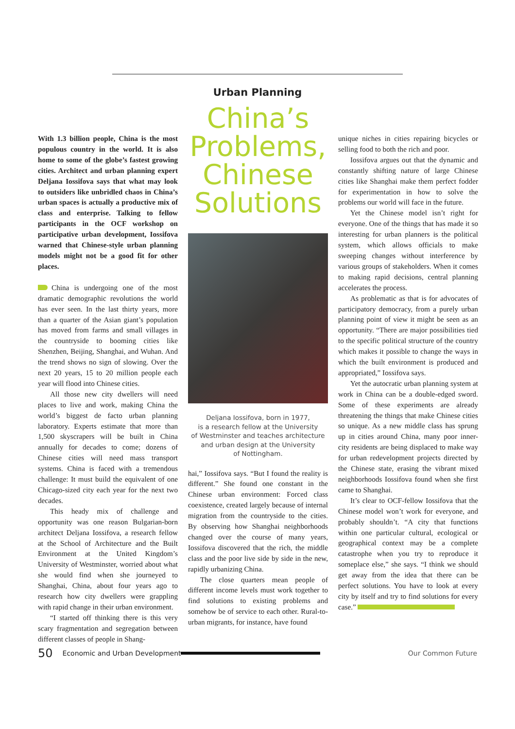Urban Planning
With 1.3 billion people, China is the most populous country in the world. It is also home to some of the globe’s fastest growing cities. Architect and urban planning expert Deljana Iossifova says that what may look to outsiders like unbridled chaos in China’s urban spaces is actually a productive mix of class and enterprise. Talking to fellow participants in the OCF workshop on participative urban development, Iossifova warned that Chinese-style urban planning models might not be a good fit for other places.
China is undergoing one of the most dramatic demographic revolutions the world has ever seen. In the last thirty years, more than a quarter of the Asian giant’s population has moved from farms and small villages in the countryside to booming cities like Shenzhen, Beijing, Shanghai, and Wuhan. And the trend shows no sign of slowing. Over the next 20 years, 15 to 20 million people each year will flood into Chinese cities.
All those new city dwellers will need places to live and work, making China the world’s biggest de facto urban planning laboratory. Experts estimate that more than 1,500 skyscrapers will be built in China annually for decades to come; dozens of Chinese cities will need mass transport systems. China is faced with a tremendous challenge: It must build the equivalent of one Chicago-sized city each year for the next two decades.
This heady mix of challenge and opportunity was one reason Bulgarian-born architect Deljana Iossifova, a research fellow at the School of Architecture and the Built Environment at the United Kingdom’s University of Westminster, worried about what she would find when she journeyed to Shanghai, China, about four years ago to research how city dwellers were grappling with rapid change in their urban environment.
“I started off thinking there is this very scary fragmentation and segregation between different classes of people in Shang-
China’s Problems, Chinese Solutions
Deljana Iossifova, born in 1977,
is a research fellow at the University
of Westminster and teaches architecture
and urban design at the University
of Nottingham.
hai,” Iossifova says. “But I found the reality is different.” She found one constant in the Chinese urban environment: Forced class coexistence, created largely because of internal migration from the countryside to the cities. By observing how Shanghai neighborhoods changed over the course of many years, Iossifova discovered that the rich, the middle class and the poor live side by side in the new, rapidly urbanizing China.
The close quarters mean people of different income levels must work together to find solutions to existing problems and somehow be of service to each other. Rural-to-urban migrants, for instance, have found
unique niches in cities repairing bicycles or selling food to both the rich and poor.
Iossifova argues out that the dynamic and constantly shifting nature of large Chinese cities like Shanghai make them perfect fodder for experimentation in how to solve the problems our world will face in the future.
Yet the Chinese model isn’t right for everyone. One of the things that has made it so interesting for urban planners is the political system, which allows officials to make sweeping changes without interference by various groups of stakeholders. When it comes to making rapid decisions, central planning accelerates the process.
As problematic as that is for advocates of participatory democracy, from a purely urban planning point of view it might be seen as an opportunity. “There are major possibilities tied to the specific political structure of the country which makes it possible to change the ways in which the built environment is produced and appropriated,” Iossifova says.
Yet the autocratic urban planning system at work in China can be a double-edged sword. Some of these experiments are already threatening the things that make Chinese cities so unique. As a new middle class has sprung up in cities around China, many poor inner-city residents are being displaced to make way for urban redevelopment projects directed by the Chinese state, erasing the vibrant mixed neighborhoods Iossifova found when she first came to Shanghai.
It’s clear to OCF-fellow Iossifova that the Chinese model won’t work for everyone, and probably shouldn’t. “A city that functions within one particular cultural, ecological or geographical context may be a complete catastrophe when you try to reproduce it someplace else,” she says. “I think we should get away from the idea that there can be perfect solutions. You have to look at every city by itself and try to find solutions for every case.”
50 Economic and Urban Development Our Common Future